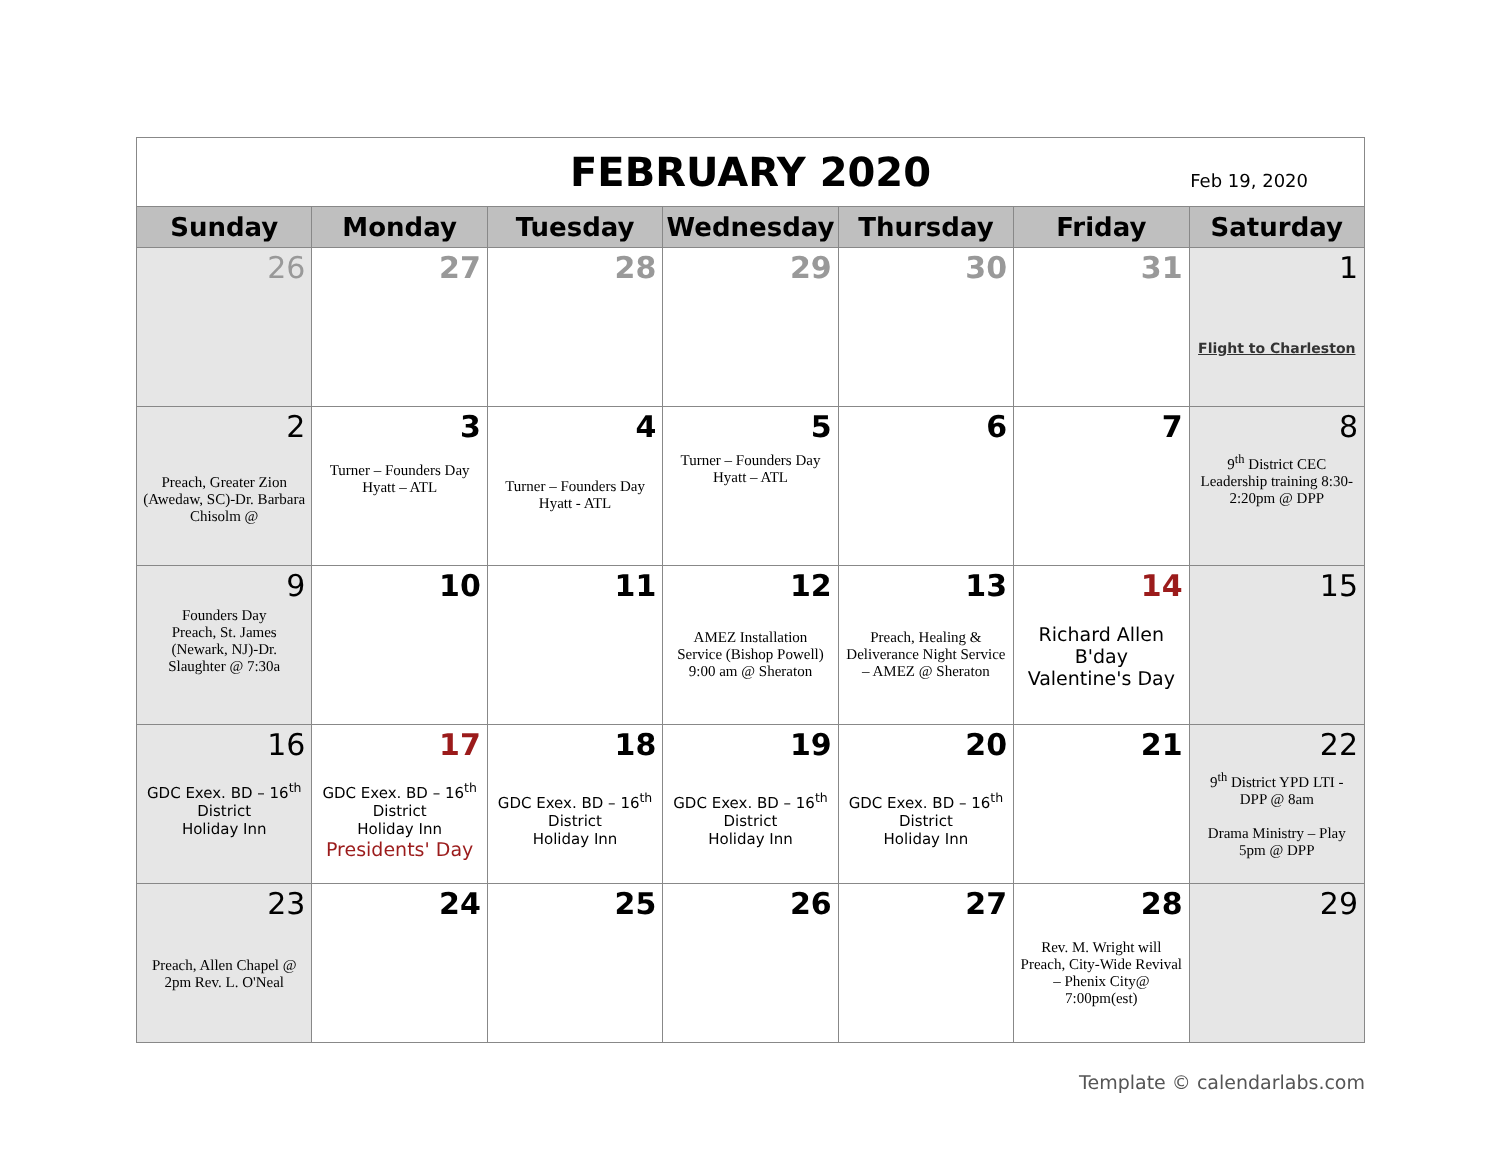FEBRUARY 2020
Feb 19, 2020
| Sunday | Monday | Tuesday | Wednesday | Thursday | Friday | Saturday |
| --- | --- | --- | --- | --- | --- | --- |
| 26 | 27 | 28 | 29 | 30 | 31 | 1 Flight to Charleston |
| 2 Preach, Greater Zion (Awedaw, SC)-Dr. Barbara Chisolm @ | 3 Turner – Founders Day Hyatt – ATL | 4 Turner – Founders Day Hyatt - ATL | 5 Turner – Founders Day Hyatt – ATL | 6 | 7 | 8 9<sup>th</sup> District CEC Leadership training 8:30-2:20pm @ DPP |
| 9 Founders Day Preach, St. James (Newark, NJ)-Dr. Slaughter @ 7:30a | 10 | 11 | 12 AMEZ Installation Service (Bishop Powell) 9:00 am @ Sheraton | 13 Preach, Healing & Deliverance Night Service – AMEZ @ Sheraton | 14 Richard Allen B'day Valentine's Day | 15 |
| 16 GDC Exex. BD – 16<sup>th</sup> District Holiday Inn | 17 GDC Exex. BD – 16<sup>th</sup> District Holiday Inn Presidents' Day | 18 GDC Exex. BD – 16<sup>th</sup> District Holiday Inn | 19 GDC Exex. BD – 16<sup>th</sup> District Holiday Inn | 20 GDC Exex. BD – 16<sup>th</sup> District Holiday Inn | 21 | 22 9<sup>th</sup> District YPD LTI - DPP @ 8am Drama Ministry – Play 5pm @ DPP |
| 23 Preach, Allen Chapel @ 2pm Rev. L. O'Neal | 24 | 25 | 26 | 27 | 28 Rev. M. Wright will Preach, City-Wide Revival – Phenix City@ 7:00pm(est) | 29 |
Template © calendarlabs.com